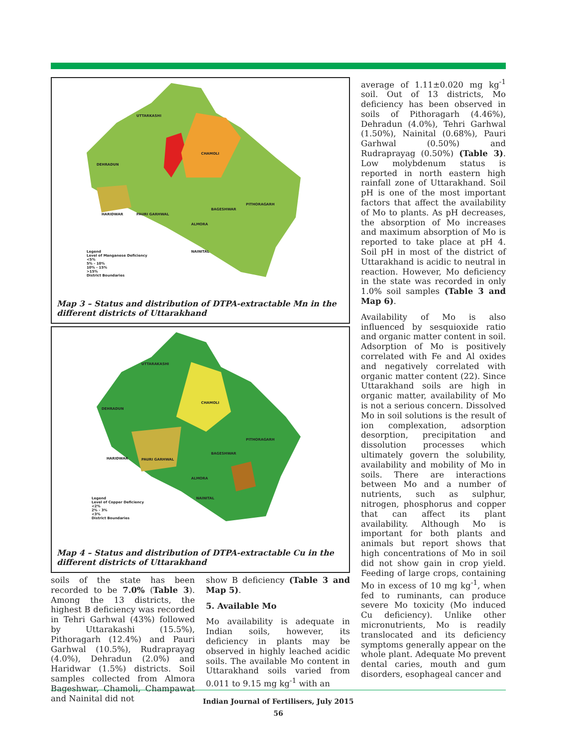UTTARKASHI
CHAMOLI
DEHRADUN
HARIDWAR PAURI GARHWAL
PITHORAGARH
BAGESHWAR
ALMORA
NAINITAL Legend
Level of Manganese Deficiency
<5%
5% - 10%
10% - 15%
>15%
District Boundaries
Map 3 – Status and distribution of DTPA-extractable Mn in the different districts of Uttarakhand
UTTARAKASHI
CHAMOLI
DEHRADUN
HARIDWAR PAURI GARHWAL
PITHORAGARH
BAGESHWAR
ALMORA
NAINITAL Legend
Level of Copper Deficiency
<2%
2% - 3%
<3%
District Boundaries
Map 4 – Status and distribution of DTPA-extractable Cu in the different districts of Uttarakhand
soils of the state has been recorded to be 7.0% (Table 3). Among the 13 districts, the highest B deficiency was recorded in Tehri Garhwal (43%) followed by Uttarakashi (15.5%), Pithoragarh (12.4%) and Pauri Garhwal (10.5%), Rudraprayag (4.0%), Dehradun (2.0%) and Haridwar (1.5%) districts. Soil samples collected from Almora Bageshwar, Chamoli, Champawat and Nainital did not
show B deficiency (Table 3 and Map 5).
5. Available Mo
Mo availability is adequate in Indian soils, however, its deficiency in plants may be observed in highly leached acidic soils. The available Mo content in Uttarakhand soils varied from 0.011 to 9.15 mg kg<sup>-1</sup> with an
average of 1.11±0.020 mg kg<sup>-1</sup> soil. Out of 13 districts, Mo deficiency has been observed in soils of Pithoragarh (4.46%), Dehradun (4.0%), Tehri Garhwal (1.50%), Nainital (0.68%), Pauri Garhwal (0.50%) and Rudraprayag (0.50%) (Table 3). Low molybdenum status is reported in north eastern high rainfall zone of Uttarakhand. Soil pH is one of the most important factors that affect the availability of Mo to plants. As pH decreases, the absorption of Mo increases and maximum absorption of Mo is reported to take place at pH 4. Soil pH in most of the district of Uttarakhand is acidic to neutral in reaction. However, Mo deficiency in the state was recorded in only 1.0% soil samples (Table 3 and Map 6).
Availability of Mo is also influenced by sesquioxide ratio and organic matter content in soil. Adsorption of Mo is positively correlated with Fe and Al oxides and negatively correlated with organic matter content (22). Since Uttarakhand soils are high in organic matter, availability of Mo is not a serious concern. Dissolved Mo in soil solutions is the result of ion complexation, adsorption desorption, precipitation and dissolution processes which ultimately govern the solubility, availability and mobility of Mo in soils. There are interactions between Mo and a number of nutrients, such as sulphur, nitrogen, phosphorus and copper that can affect its plant availability. Although Mo is important for both plants and animals but report shows that high concentrations of Mo in soil did not show gain in crop yield. Feeding of large crops, containing Mo in excess of 10 mg kg<sup>-1</sup>, when fed to ruminants, can produce severe Mo toxicity (Mo induced Cu deficiency). Unlike other micronutrients, Mo is readily translocated and its deficiency symptoms generally appear on the whole plant. Adequate Mo prevent dental caries, mouth and gum disorders, esophageal cancer and
Indian Journal of Fertilisers, July 2015
56